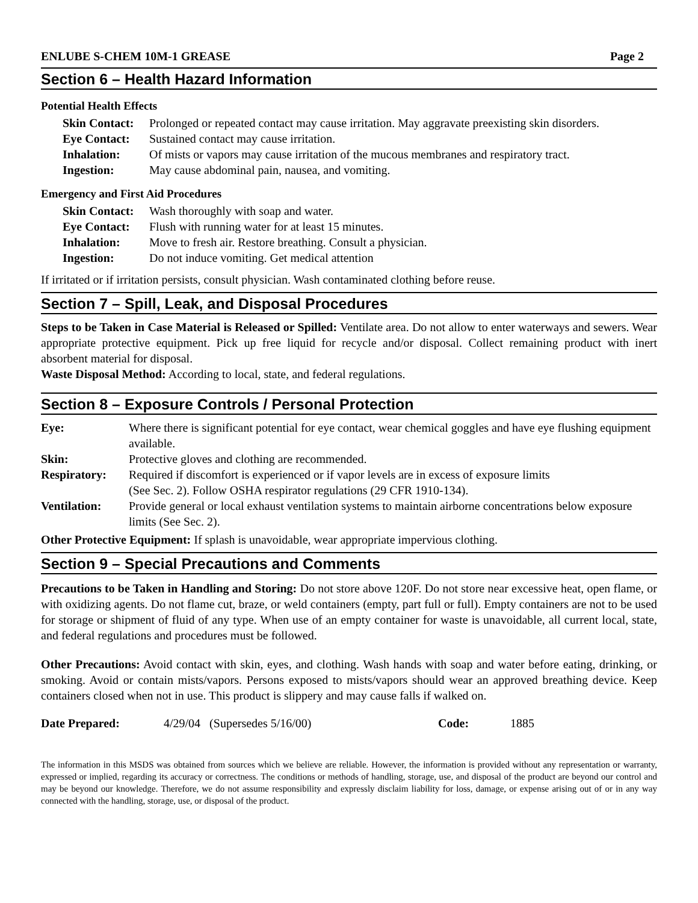ENLUBE S-CHEM 10M-1 GREASE Page 2
Section 6 – Health Hazard Information
Potential Health Effects
| Skin Contact: | Prolonged or repeated contact may cause irritation. May aggravate preexisting skin disorders. |
| Eye Contact: | Sustained contact may cause irritation. |
| Inhalation: | Of mists or vapors may cause irritation of the mucous membranes and respiratory tract. |
| Ingestion: | May cause abdominal pain, nausea, and vomiting. |
Emergency and First Aid Procedures
| Skin Contact: | Wash thoroughly with soap and water. |
| Eye Contact: | Flush with running water for at least 15 minutes. |
| Inhalation: | Move to fresh air. Restore breathing. Consult a physician. |
| Ingestion: | Do not induce vomiting. Get medical attention |
If irritated or if irritation persists, consult physician. Wash contaminated clothing before reuse.
Section 7 – Spill, Leak, and Disposal Procedures
Steps to be Taken in Case Material is Released or Spilled: Ventilate area. Do not allow to enter waterways and sewers. Wear appropriate protective equipment. Pick up free liquid for recycle and/or disposal. Collect remaining product with inert absorbent material for disposal.
Waste Disposal Method: According to local, state, and federal regulations.
Section 8 – Exposure Controls / Personal Protection
| Eye: | Where there is significant potential for eye contact, wear chemical goggles and have eye flushing equipment available. |
| Skin: | Protective gloves and clothing are recommended. |
| Respiratory: | Required if discomfort is experienced or if vapor levels are in excess of exposure limits (See Sec. 2). Follow OSHA respirator regulations (29 CFR 1910-134). |
| Ventilation: | Provide general or local exhaust ventilation systems to maintain airborne concentrations below exposure limits (See Sec. 2). |
Other Protective Equipment: If splash is unavoidable, wear appropriate impervious clothing.
Section 9 – Special Precautions and Comments
Precautions to be Taken in Handling and Storing: Do not store above 120F. Do not store near excessive heat, open flame, or with oxidizing agents. Do not flame cut, braze, or weld containers (empty, part full or full). Empty containers are not to be used for storage or shipment of fluid of any type. When use of an empty container for waste is unavoidable, all current local, state, and federal regulations and procedures must be followed.
Other Precautions: Avoid contact with skin, eyes, and clothing. Wash hands with soap and water before eating, drinking, or smoking. Avoid or contain mists/vapors. Persons exposed to mists/vapors should wear an approved breathing device. Keep containers closed when not in use. This product is slippery and may cause falls if walked on.
| Date Prepared: | 4/29/04 (Supersedes 5/16/00) | Code: | 1885 |
The information in this MSDS was obtained from sources which we believe are reliable. However, the information is provided without any representation or warranty, expressed or implied, regarding its accuracy or correctness. The conditions or methods of handling, storage, use, and disposal of the product are beyond our control and may be beyond our knowledge. Therefore, we do not assume responsibility and expressly disclaim liability for loss, damage, or expense arising out of or in any way connected with the handling, storage, use, or disposal of the product.